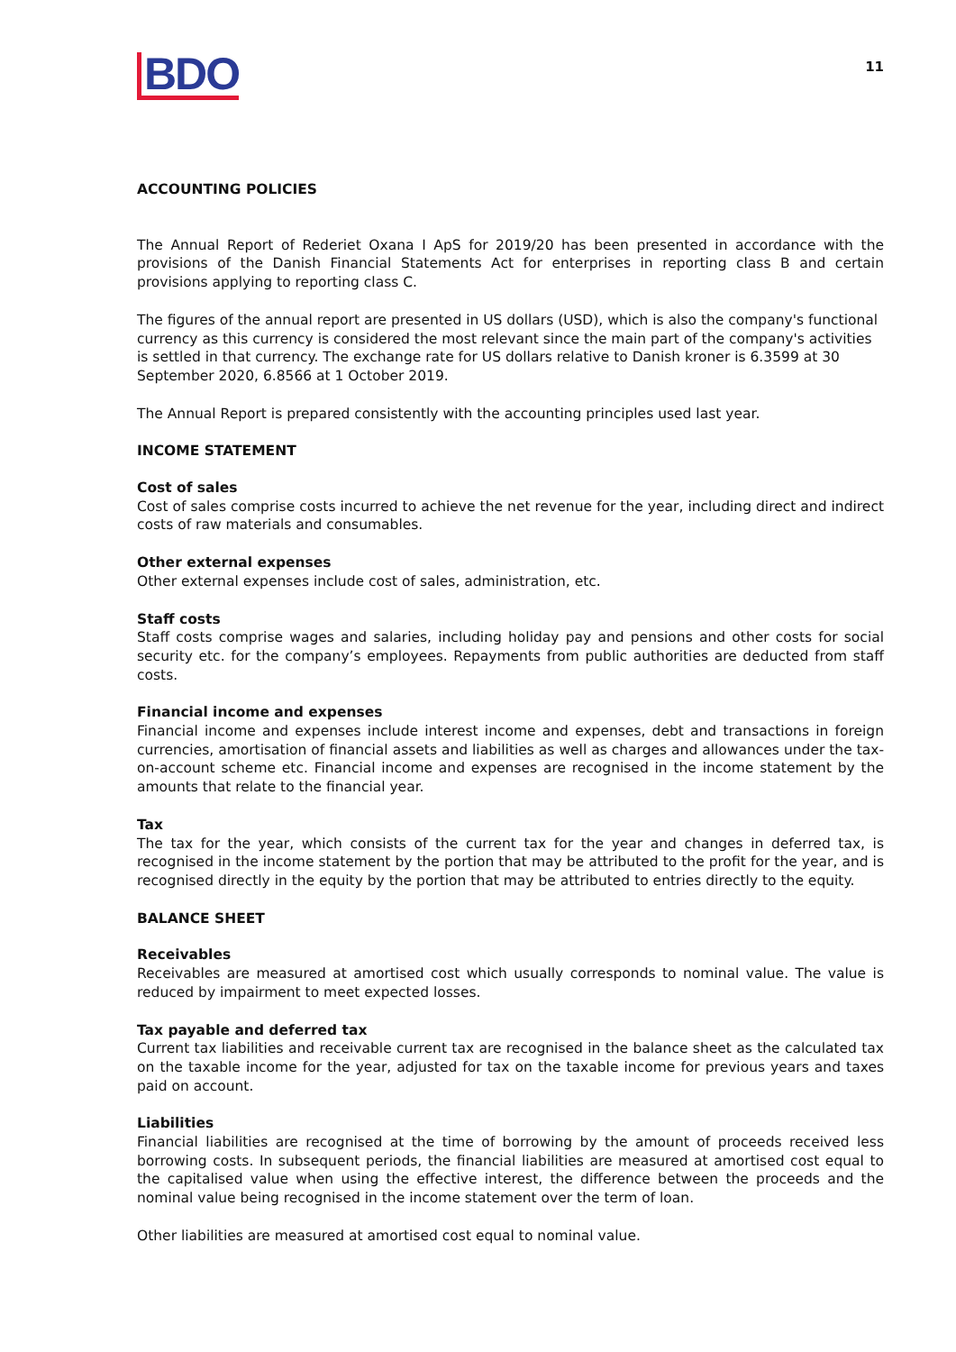BDO
11
ACCOUNTING POLICIES
The Annual Report of Rederiet Oxana I ApS for 2019/20 has been presented in accordance with the provisions of the Danish Financial Statements Act for enterprises in reporting class B and certain provisions applying to reporting class C.
The figures of the annual report are presented in US dollars (USD), which is also the company's functional currency as this currency is considered the most relevant since the main part of the company's activities is settled in that currency. The exchange rate for US dollars relative to Danish kroner is 6.3599 at 30 September 2020, 6.8566 at 1 October 2019.
The Annual Report is prepared consistently with the accounting principles used last year.
INCOME STATEMENT
Cost of sales
Cost of sales comprise costs incurred to achieve the net revenue for the year, including direct and indirect costs of raw materials and consumables.
Other external expenses
Other external expenses include cost of sales, administration, etc.
Staff costs
Staff costs comprise wages and salaries, including holiday pay and pensions and other costs for social security etc. for the company’s employees. Repayments from public authorities are deducted from staff costs.
Financial income and expenses
Financial income and expenses include interest income and expenses, debt and transactions in foreign currencies, amortisation of financial assets and liabilities as well as charges and allowances under the tax-on-account scheme etc. Financial income and expenses are recognised in the income statement by the amounts that relate to the financial year.
Tax
The tax for the year, which consists of the current tax for the year and changes in deferred tax, is recognised in the income statement by the portion that may be attributed to the profit for the year, and is recognised directly in the equity by the portion that may be attributed to entries directly to the equity.
BALANCE SHEET
Receivables
Receivables are measured at amortised cost which usually corresponds to nominal value. The value is reduced by impairment to meet expected losses.
Tax payable and deferred tax
Current tax liabilities and receivable current tax are recognised in the balance sheet as the calculated tax on the taxable income for the year, adjusted for tax on the taxable income for previous years and taxes paid on account.
Liabilities
Financial liabilities are recognised at the time of borrowing by the amount of proceeds received less borrowing costs. In subsequent periods, the financial liabilities are measured at amortised cost equal to the capitalised value when using the effective interest, the difference between the proceeds and the nominal value being recognised in the income statement over the term of loan.
Other liabilities are measured at amortised cost equal to nominal value.